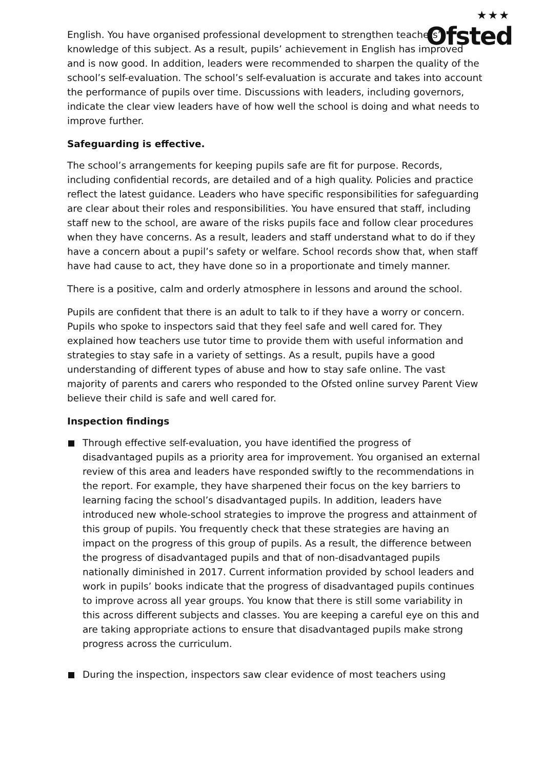★★★
Ofsted
English. You have organised professional development to strengthen teachers’ knowledge of this subject. As a result, pupils’ achievement in English has improved and is now good. In addition, leaders were recommended to sharpen the quality of the school’s self-evaluation. The school’s self-evaluation is accurate and takes into account the performance of pupils over time. Discussions with leaders, including governors, indicate the clear view leaders have of how well the school is doing and what needs to improve further.
Safeguarding is effective.
The school’s arrangements for keeping pupils safe are fit for purpose. Records, including confidential records, are detailed and of a high quality. Policies and practice reflect the latest guidance. Leaders who have specific responsibilities for safeguarding are clear about their roles and responsibilities. You have ensured that staff, including staff new to the school, are aware of the risks pupils face and follow clear procedures when they have concerns. As a result, leaders and staff understand what to do if they have a concern about a pupil’s safety or welfare. School records show that, when staff have had cause to act, they have done so in a proportionate and timely manner.
There is a positive, calm and orderly atmosphere in lessons and around the school.
Pupils are confident that there is an adult to talk to if they have a worry or concern. Pupils who spoke to inspectors said that they feel safe and well cared for. They explained how teachers use tutor time to provide them with useful information and strategies to stay safe in a variety of settings. As a result, pupils have a good understanding of different types of abuse and how to stay safe online. The vast majority of parents and carers who responded to the Ofsted online survey Parent View believe their child is safe and well cared for.
Inspection findings
Through effective self-evaluation, you have identified the progress of disadvantaged pupils as a priority area for improvement. You organised an external review of this area and leaders have responded swiftly to the recommendations in the report. For example, they have sharpened their focus on the key barriers to learning facing the school’s disadvantaged pupils. In addition, leaders have introduced new whole-school strategies to improve the progress and attainment of this group of pupils. You frequently check that these strategies are having an impact on the progress of this group of pupils. As a result, the difference between the progress of disadvantaged pupils and that of non-disadvantaged pupils nationally diminished in 2017. Current information provided by school leaders and work in pupils’ books indicate that the progress of disadvantaged pupils continues to improve across all year groups. You know that there is still some variability in this across different subjects and classes. You are keeping a careful eye on this and are taking appropriate actions to ensure that disadvantaged pupils make strong progress across the curriculum.
During the inspection, inspectors saw clear evidence of most teachers using